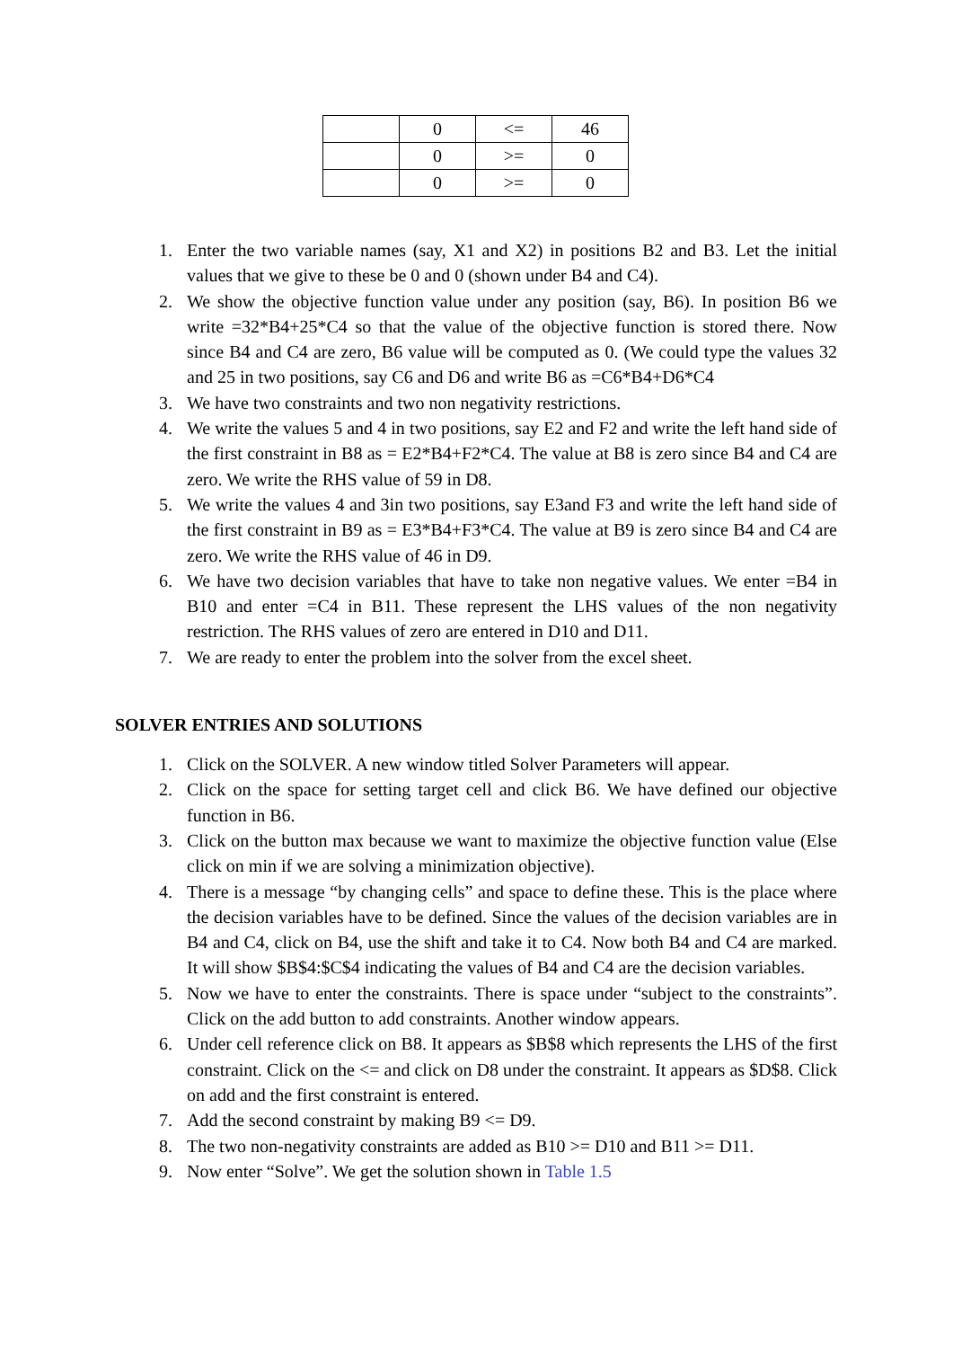| | 0 | <= | 46 |
| | 0 | >= | 0 |
| | 0 | >= | 0 |
1. Enter the two variable names (say, X1 and X2) in positions B2 and B3. Let the initial values that we give to these be 0 and 0 (shown under B4 and C4).
2. We show the objective function value under any position (say, B6). In position B6 we write =32*B4+25*C4 so that the value of the objective function is stored there. Now since B4 and C4 are zero, B6 value will be computed as 0. (We could type the values 32 and 25 in two positions, say C6 and D6 and write B6 as =C6*B4+D6*C4
3. We have two constraints and two non negativity restrictions.
4. We write the values 5 and 4 in two positions, say E2 and F2 and write the left hand side of the first constraint in B8 as = E2*B4+F2*C4. The value at B8 is zero since B4 and C4 are zero. We write the RHS value of 59 in D8.
5. We write the values 4 and 3in two positions, say E3and F3 and write the left hand side of the first constraint in B9 as = E3*B4+F3*C4. The value at B9 is zero since B4 and C4 are zero. We write the RHS value of 46 in D9.
6. We have two decision variables that have to take non negative values. We enter =B4 in B10 and enter =C4 in B11. These represent the LHS values of the non negativity restriction. The RHS values of zero are entered in D10 and D11.
7. We are ready to enter the problem into the solver from the excel sheet.
SOLVER ENTRIES AND SOLUTIONS
1. Click on the SOLVER. A new window titled Solver Parameters will appear.
2. Click on the space for setting target cell and click B6. We have defined our objective function in B6.
3. Click on the button max because we want to maximize the objective function value (Else click on min if we are solving a minimization objective).
4. There is a message “by changing cells” and space to define these. This is the place where the decision variables have to be defined. Since the values of the decision variables are in B4 and C4, click on B4, use the shift and take it to C4. Now both B4 and C4 are marked. It will show $B$4:$C$4 indicating the values of B4 and C4 are the decision variables.
5. Now we have to enter the constraints. There is space under “subject to the constraints”. Click on the add button to add constraints. Another window appears.
6. Under cell reference click on B8. It appears as $B$8 which represents the LHS of the first constraint. Click on the <= and click on D8 under the constraint. It appears as $D$8. Click on add and the first constraint is entered.
7. Add the second constraint by making B9 <= D9.
8. The two non-negativity constraints are added as B10 >= D10 and B11 >= D11.
9. Now enter “Solve”. We get the solution shown in Table 1.5